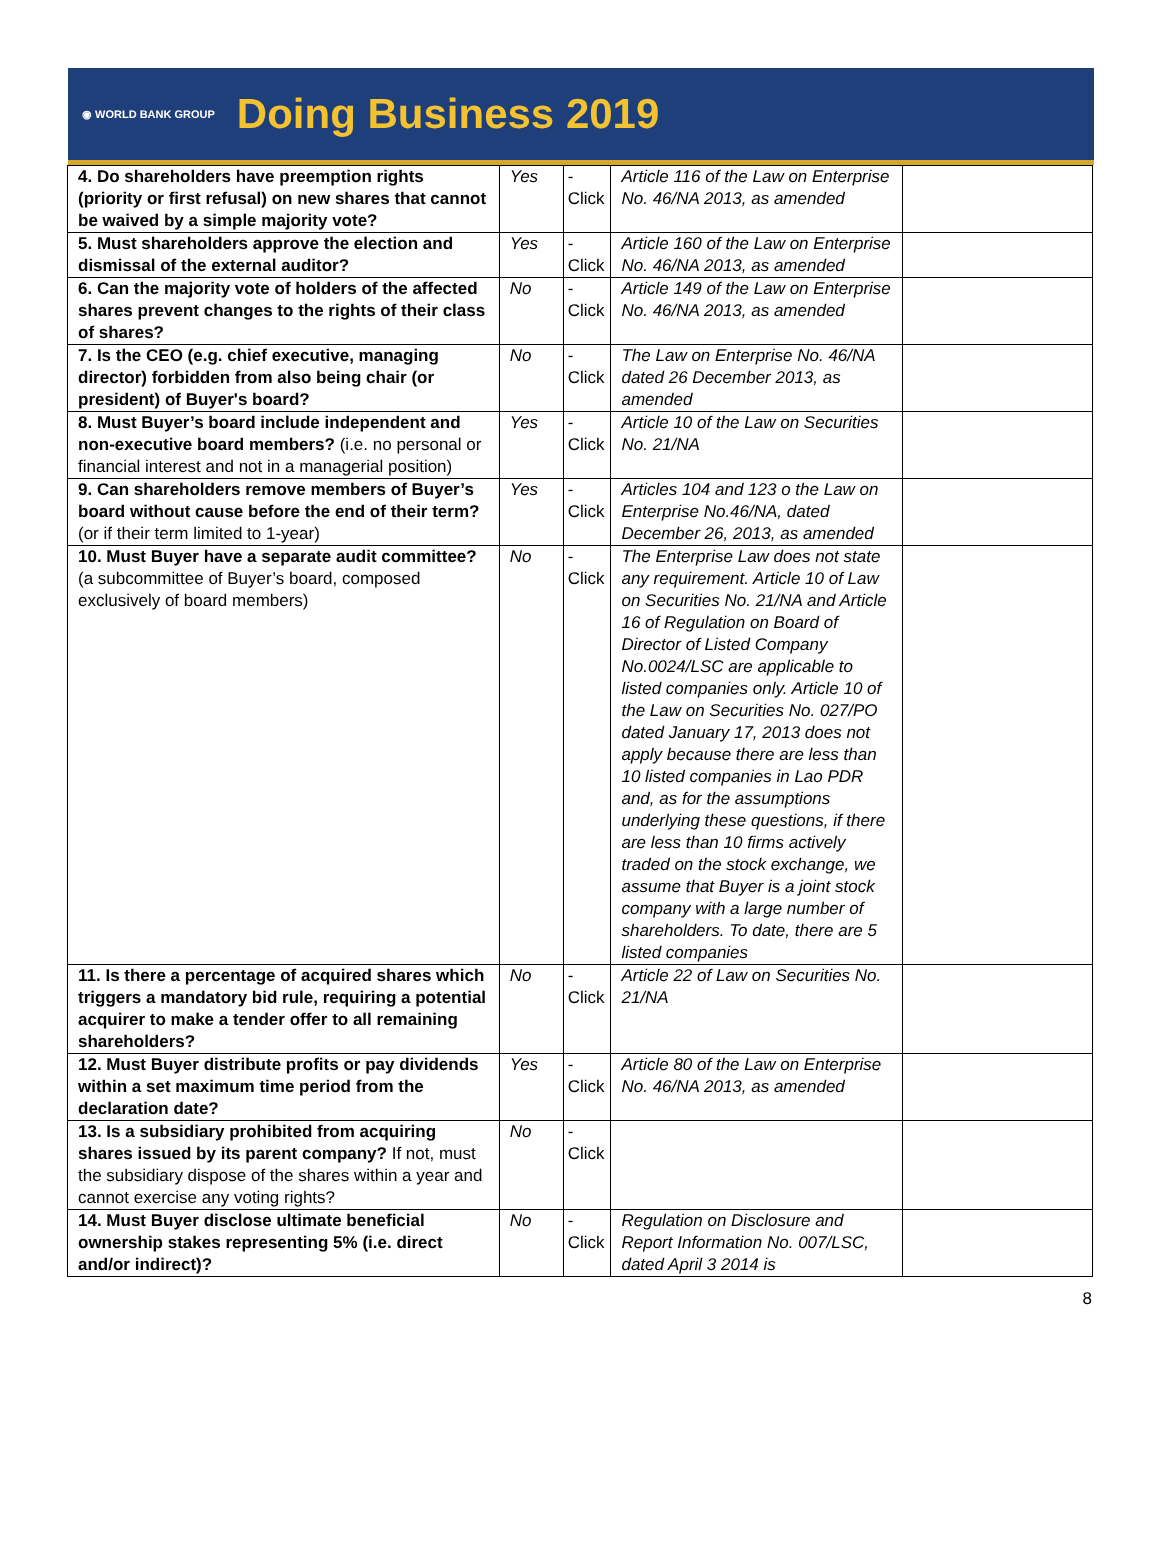◉ WORLD BANK GROUP Doing Business 2019
| 4. Do shareholders have preemption rights (priority or first refusal) on new shares that cannot be waived by a simple majority vote? | Yes | -Click | Article 116 of the Law on Enterprise No. 46/NA 2013, as amended | |
| 5. Must shareholders approve the election and dismissal of the external auditor? | Yes | -Click | Article 160 of the Law on Enterprise No. 46/NA 2013, as amended | |
| 6. Can the majority vote of holders of the affected shares prevent changes to the rights of their class of shares? | No | -Click | Article 149 of the Law on Enterprise No. 46/NA 2013, as amended | |
| 7. Is the CEO (e.g. chief executive, managing director) forbidden from also being chair (or president) of Buyer's board? | No | -Click | The Law on Enterprise No. 46/NA dated 26 December 2013, as amended | |
| 8. Must Buyer’s board include independent and non-executive board members? (i.e. no personal or financial interest and not in a managerial position) | Yes | -Click | Article 10 of the Law on Securities No. 21/NA | |
| 9. Can shareholders remove members of Buyer’s board without cause before the end of their term? (or if their term limited to 1-year) | Yes | -Click | Articles 104 and 123 o the Law on Enterprise No.46/NA, dated December 26, 2013, as amended | |
| 10. Must Buyer have a separate audit committee? (a subcommittee of Buyer’s board, composed exclusively of board members) | No | -Click | The Enterprise Law does not state any requirement. Article 10 of Law on Securities No. 21/NA and Article 16 of Regulation on Board of Director of Listed Company No.0024/LSC are applicable to listed companies only. Article 10 of the Law on Securities No. 027/PO dated January 17, 2013 does not apply because there are less than 10 listed companies in Lao PDR and, as for the assumptions underlying these questions, if there are less than 10 firms actively traded on the stock exchange, we assume that Buyer is a joint stock company with a large number of shareholders. To date, there are 5 listed companies | |
| 11. Is there a percentage of acquired shares which triggers a mandatory bid rule, requiring a potential acquirer to make a tender offer to all remaining shareholders? | No | -Click | Article 22 of Law on Securities No. 21/NA | |
| 12. Must Buyer distribute profits or pay dividends within a set maximum time period from the declaration date? | Yes | -Click | Article 80 of the Law on Enterprise No. 46/NA 2013, as amended | |
| 13. Is a subsidiary prohibited from acquiring shares issued by its parent company? If not, must the subsidiary dispose of the shares within a year and cannot exercise any voting rights? | No | -Click | | |
| 14. Must Buyer disclose ultimate beneficial ownership stakes representing 5% (i.e. direct and/or indirect)? | No | -Click | Regulation on Disclosure and Report Information No. 007/LSC, dated April 3 2014 is | |
8